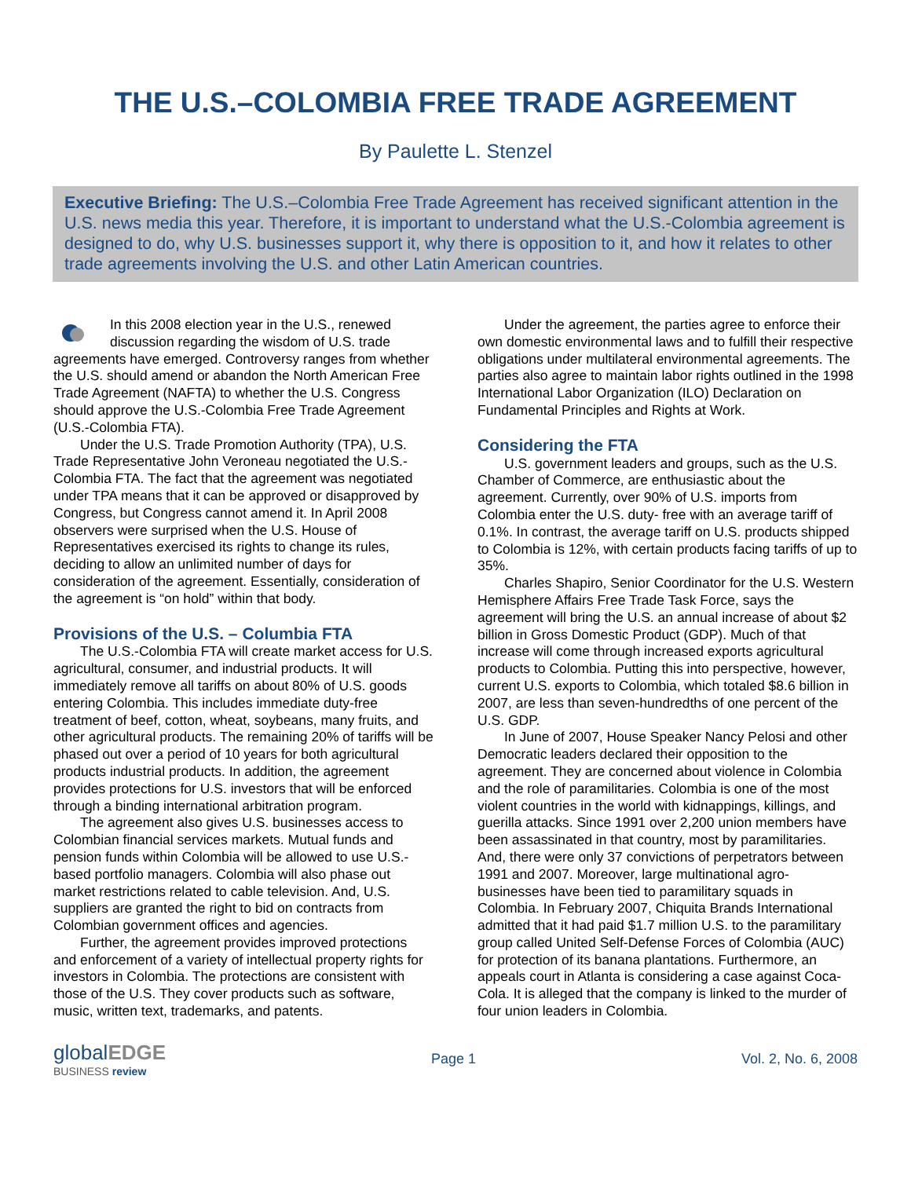THE U.S.–COLOMBIA FREE TRADE AGREEMENT
By Paulette L. Stenzel
Executive Briefing: The U.S.–Colombia Free Trade Agreement has received significant attention in the U.S. news media this year. Therefore, it is important to understand what the U.S.-Colombia agreement is designed to do, why U.S. businesses support it, why there is opposition to it, and how it relates to other trade agreements involving the U.S. and other Latin American countries.
In this 2008 election year in the U.S., renewed discussion regarding the wisdom of U.S. trade agreements have emerged. Controversy ranges from whether the U.S. should amend or abandon the North American Free Trade Agreement (NAFTA) to whether the U.S. Congress should approve the U.S.-Colombia Free Trade Agreement (U.S.-Colombia FTA).
Under the U.S. Trade Promotion Authority (TPA), U.S. Trade Representative John Veroneau negotiated the U.S.-Colombia FTA. The fact that the agreement was negotiated under TPA means that it can be approved or disapproved by Congress, but Congress cannot amend it. In April 2008 observers were surprised when the U.S. House of Representatives exercised its rights to change its rules, deciding to allow an unlimited number of days for consideration of the agreement. Essentially, consideration of the agreement is “on hold” within that body.
Provisions of the U.S. – Columbia FTA
The U.S.-Colombia FTA will create market access for U.S. agricultural, consumer, and industrial products. It will immediately remove all tariffs on about 80% of U.S. goods entering Colombia. This includes immediate duty-free treatment of beef, cotton, wheat, soybeans, many fruits, and other agricultural products. The remaining 20% of tariffs will be phased out over a period of 10 years for both agricultural products industrial products. In addition, the agreement provides protections for U.S. investors that will be enforced through a binding international arbitration program.
The agreement also gives U.S. businesses access to Colombian financial services markets. Mutual funds and pension funds within Colombia will be allowed to use U.S.-based portfolio managers. Colombia will also phase out market restrictions related to cable television. And, U.S. suppliers are granted the right to bid on contracts from Colombian government offices and agencies.
Further, the agreement provides improved protections and enforcement of a variety of intellectual property rights for investors in Colombia. The protections are consistent with those of the U.S. They cover products such as software, music, written text, trademarks, and patents.
Under the agreement, the parties agree to enforce their own domestic environmental laws and to fulfill their respective obligations under multilateral environmental agreements. The parties also agree to maintain labor rights outlined in the 1998 International Labor Organization (ILO) Declaration on Fundamental Principles and Rights at Work.
Considering the FTA
U.S. government leaders and groups, such as the U.S. Chamber of Commerce, are enthusiastic about the agreement. Currently, over 90% of U.S. imports from Colombia enter the U.S. duty- free with an average tariff of 0.1%. In contrast, the average tariff on U.S. products shipped to Colombia is 12%, with certain products facing tariffs of up to 35%.
Charles Shapiro, Senior Coordinator for the U.S. Western Hemisphere Affairs Free Trade Task Force, says the agreement will bring the U.S. an annual increase of about $2 billion in Gross Domestic Product (GDP). Much of that increase will come through increased exports agricultural products to Colombia. Putting this into perspective, however, current U.S. exports to Colombia, which totaled $8.6 billion in 2007, are less than seven-hundredths of one percent of the U.S. GDP.
In June of 2007, House Speaker Nancy Pelosi and other Democratic leaders declared their opposition to the agreement. They are concerned about violence in Colombia and the role of paramilitaries. Colombia is one of the most violent countries in the world with kidnappings, killings, and guerilla attacks. Since 1991 over 2,200 union members have been assassinated in that country, most by paramilitaries. And, there were only 37 convictions of perpetrators between 1991 and 2007. Moreover, large multinational agro-businesses have been tied to paramilitary squads in Colombia. In February 2007, Chiquita Brands International admitted that it had paid $1.7 million U.S. to the paramilitary group called United Self-Defense Forces of Colombia (AUC) for protection of its banana plantations. Furthermore, an appeals court in Atlanta is considering a case against Coca-Cola. It is alleged that the company is linked to the murder of four union leaders in Colombia.
globalEDGE
BUSINESS review
Page 1 Vol. 2, No. 6, 2008